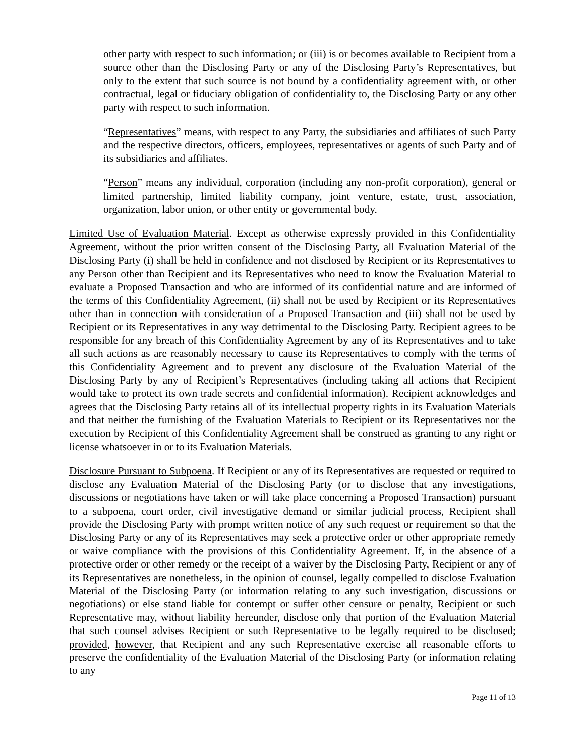other party with respect to such information; or (iii) is or becomes available to Recipient from a source other than the Disclosing Party or any of the Disclosing Party’s Representatives, but only to the extent that such source is not bound by a confidentiality agreement with, or other contractual, legal or fiduciary obligation of confidentiality to, the Disclosing Party or any other party with respect to such information.
“Representatives” means, with respect to any Party, the subsidiaries and affiliates of such Party and the respective directors, officers, employees, representatives or agents of such Party and of its subsidiaries and affiliates.
“Person” means any individual, corporation (including any non-profit corporation), general or limited partnership, limited liability company, joint venture, estate, trust, association, organization, labor union, or other entity or governmental body.
Limited Use of Evaluation Material. Except as otherwise expressly provided in this Confidentiality Agreement, without the prior written consent of the Disclosing Party, all Evaluation Material of the Disclosing Party (i) shall be held in confidence and not disclosed by Recipient or its Representatives to any Person other than Recipient and its Representatives who need to know the Evaluation Material to evaluate a Proposed Transaction and who are informed of its confidential nature and are informed of the terms of this Confidentiality Agreement, (ii) shall not be used by Recipient or its Representatives other than in connection with consideration of a Proposed Transaction and (iii) shall not be used by Recipient or its Representatives in any way detrimental to the Disclosing Party. Recipient agrees to be responsible for any breach of this Confidentiality Agreement by any of its Representatives and to take all such actions as are reasonably necessary to cause its Representatives to comply with the terms of this Confidentiality Agreement and to prevent any disclosure of the Evaluation Material of the Disclosing Party by any of Recipient’s Representatives (including taking all actions that Recipient would take to protect its own trade secrets and confidential information). Recipient acknowledges and agrees that the Disclosing Party retains all of its intellectual property rights in its Evaluation Materials and that neither the furnishing of the Evaluation Materials to Recipient or its Representatives nor the execution by Recipient of this Confidentiality Agreement shall be construed as granting to any right or license whatsoever in or to its Evaluation Materials.
Disclosure Pursuant to Subpoena. If Recipient or any of its Representatives are requested or required to disclose any Evaluation Material of the Disclosing Party (or to disclose that any investigations, discussions or negotiations have taken or will take place concerning a Proposed Transaction) pursuant to a subpoena, court order, civil investigative demand or similar judicial process, Recipient shall provide the Disclosing Party with prompt written notice of any such request or requirement so that the Disclosing Party or any of its Representatives may seek a protective order or other appropriate remedy or waive compliance with the provisions of this Confidentiality Agreement. If, in the absence of a protective order or other remedy or the receipt of a waiver by the Disclosing Party, Recipient or any of its Representatives are nonetheless, in the opinion of counsel, legally compelled to disclose Evaluation Material of the Disclosing Party (or information relating to any such investigation, discussions or negotiations) or else stand liable for contempt or suffer other censure or penalty, Recipient or such Representative may, without liability hereunder, disclose only that portion of the Evaluation Material that such counsel advises Recipient or such Representative to be legally required to be disclosed; provided, however, that Recipient and any such Representative exercise all reasonable efforts to preserve the confidentiality of the Evaluation Material of the Disclosing Party (or information relating to any
Page 11 of 13